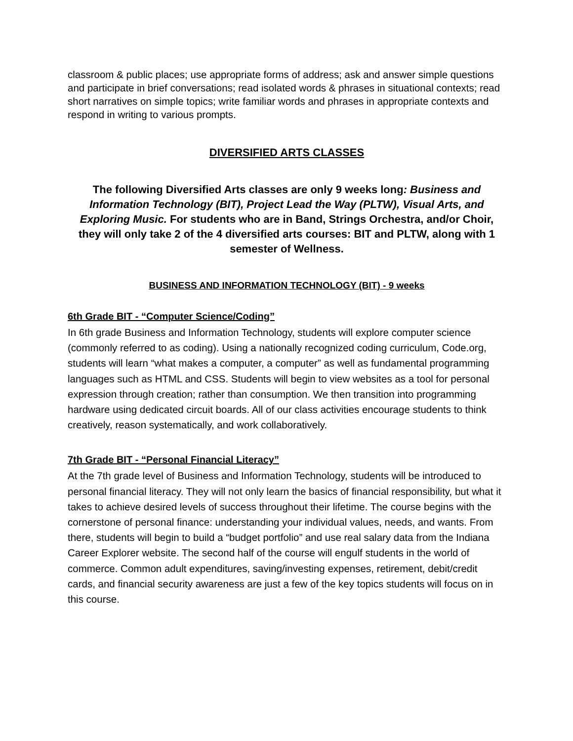classroom & public places; use appropriate forms of address; ask and answer simple questions and participate in brief conversations; read isolated words & phrases in situational contexts; read short narratives on simple topics; write familiar words and phrases in appropriate contexts and respond in writing to various prompts.
DIVERSIFIED ARTS CLASSES
The following Diversified Arts classes are only 9 weeks long: Business and Information Technology (BIT), Project Lead the Way (PLTW), Visual Arts, and Exploring Music. For students who are in Band, Strings Orchestra, and/or Choir, they will only take 2 of the 4 diversified arts courses: BIT and PLTW, along with 1 semester of Wellness.
BUSINESS AND INFORMATION TECHNOLOGY (BIT) - 9 weeks
6th Grade BIT - “Computer Science/Coding”
In 6th grade Business and Information Technology, students will explore computer science (commonly referred to as coding). Using a nationally recognized coding curriculum, Code.org, students will learn “what makes a computer, a computer” as well as fundamental programming languages such as HTML and CSS. Students will begin to view websites as a tool for personal expression through creation; rather than consumption. We then transition into programming hardware using dedicated circuit boards. All of our class activities encourage students to think creatively, reason systematically, and work collaboratively.
7th Grade BIT - “Personal Financial Literacy”
At the 7th grade level of Business and Information Technology, students will be introduced to personal financial literacy. They will not only learn the basics of financial responsibility, but what it takes to achieve desired levels of success throughout their lifetime. The course begins with the cornerstone of personal finance: understanding your individual values, needs, and wants. From there, students will begin to build a “budget portfolio” and use real salary data from the Indiana Career Explorer website. The second half of the course will engulf students in the world of commerce. Common adult expenditures, saving/investing expenses, retirement, debit/credit cards, and financial security awareness are just a few of the key topics students will focus on in this course.